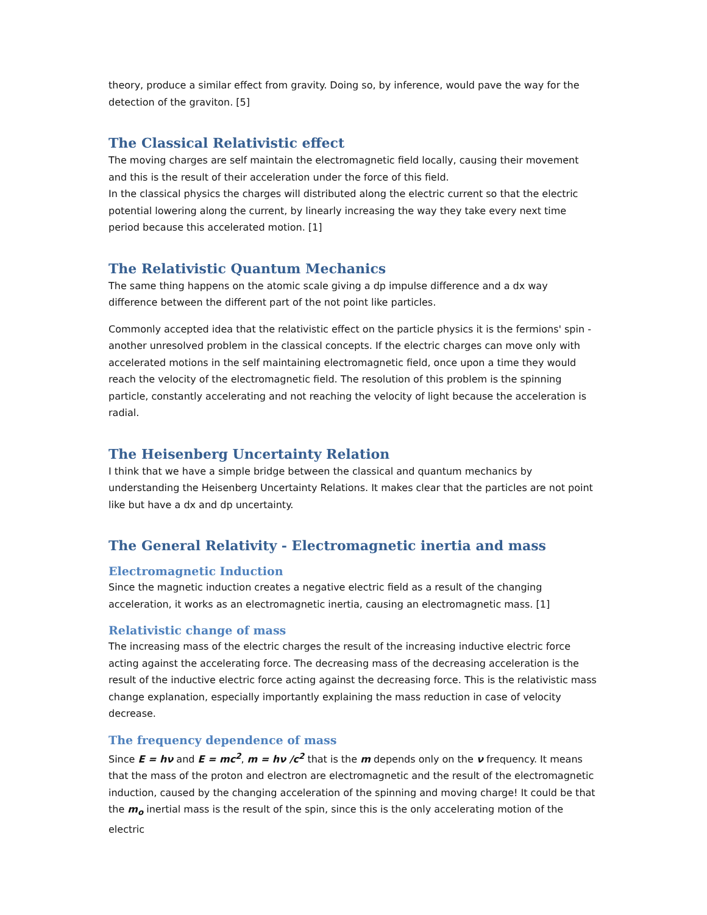theory, produce a similar effect from gravity. Doing so, by inference, would pave the way for the detection of the graviton. [5]
The Classical Relativistic effect
The moving charges are self maintain the electromagnetic field locally, causing their movement and this is the result of their acceleration under the force of this field.
In the classical physics the charges will distributed along the electric current so that the electric potential lowering along the current, by linearly increasing the way they take every next time period because this accelerated motion. [1]
The Relativistic Quantum Mechanics
The same thing happens on the atomic scale giving a dp impulse difference and a dx way difference between the different part of the not point like particles.
Commonly accepted idea that the relativistic effect on the particle physics it is the fermions' spin - another unresolved problem in the classical concepts. If the electric charges can move only with accelerated motions in the self maintaining electromagnetic field, once upon a time they would reach the velocity of the electromagnetic field. The resolution of this problem is the spinning particle, constantly accelerating and not reaching the velocity of light because the acceleration is radial.
The Heisenberg Uncertainty Relation
I think that we have a simple bridge between the classical and quantum mechanics by understanding the Heisenberg Uncertainty Relations. It makes clear that the particles are not point like but have a dx and dp uncertainty.
The General Relativity - Electromagnetic inertia and mass
Electromagnetic Induction
Since the magnetic induction creates a negative electric field as a result of the changing acceleration, it works as an electromagnetic inertia, causing an electromagnetic mass. [1]
Relativistic change of mass
The increasing mass of the electric charges the result of the increasing inductive electric force acting against the accelerating force. The decreasing mass of the decreasing acceleration is the result of the inductive electric force acting against the decreasing force. This is the relativistic mass change explanation, especially importantly explaining the mass reduction in case of velocity decrease.
The frequency dependence of mass
Since E = hν and E = mc<sup>2</sup>, m = hν /c<sup>2</sup> that is the m depends only on the ν frequency. It means that the mass of the proton and electron are electromagnetic and the result of the electromagnetic induction, caused by the changing acceleration of the spinning and moving charge! It could be that the m<sub>o</sub> inertial mass is the result of the spin, since this is the only accelerating motion of the electric